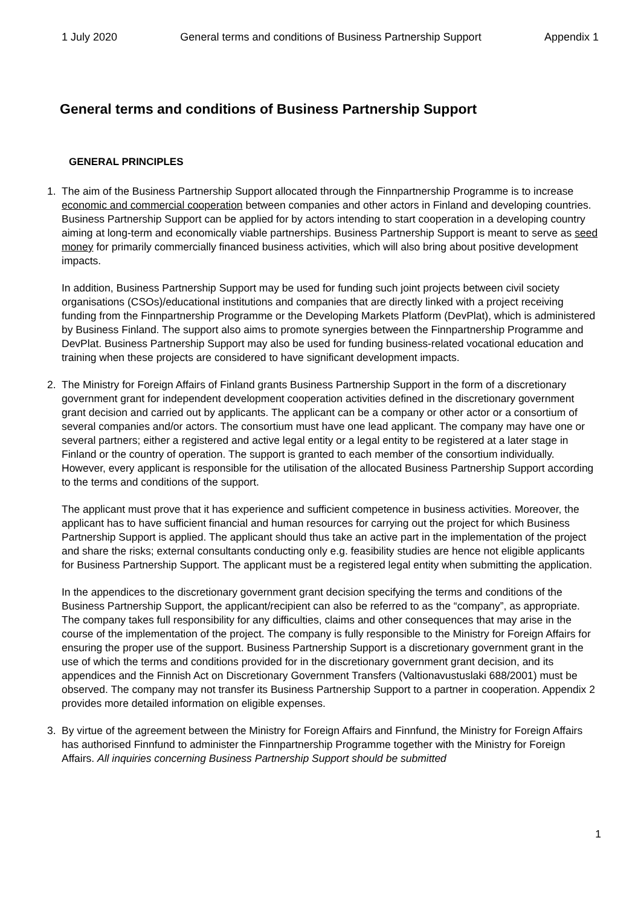1 July 2020 General terms and conditions of Business Partnership Support Appendix 1
General terms and conditions of Business Partnership Support
GENERAL PRINCIPLES
1. The aim of the Business Partnership Support allocated through the Finnpartnership Programme is to increase economic and commercial cooperation between companies and other actors in Finland and developing countries. Business Partnership Support can be applied for by actors intending to start cooperation in a developing country aiming at long-term and economically viable partnerships. Business Partnership Support is meant to serve as seed money for primarily commercially financed business activities, which will also bring about positive development impacts.
In addition, Business Partnership Support may be used for funding such joint projects between civil society organisations (CSOs)/educational institutions and companies that are directly linked with a project receiving funding from the Finnpartnership Programme or the Developing Markets Platform (DevPlat), which is administered by Business Finland. The support also aims to promote synergies between the Finnpartnership Programme and DevPlat. Business Partnership Support may also be used for funding business-related vocational education and training when these projects are considered to have significant development impacts.
2. The Ministry for Foreign Affairs of Finland grants Business Partnership Support in the form of a discretionary government grant for independent development cooperation activities defined in the discretionary government grant decision and carried out by applicants. The applicant can be a company or other actor or a consortium of several companies and/or actors. The consortium must have one lead applicant. The company may have one or several partners; either a registered and active legal entity or a legal entity to be registered at a later stage in Finland or the country of operation. The support is granted to each member of the consortium individually. However, every applicant is responsible for the utilisation of the allocated Business Partnership Support according to the terms and conditions of the support.
The applicant must prove that it has experience and sufficient competence in business activities. Moreover, the applicant has to have sufficient financial and human resources for carrying out the project for which Business Partnership Support is applied. The applicant should thus take an active part in the implementation of the project and share the risks; external consultants conducting only e.g. feasibility studies are hence not eligible applicants for Business Partnership Support. The applicant must be a registered legal entity when submitting the application.
In the appendices to the discretionary government grant decision specifying the terms and conditions of the Business Partnership Support, the applicant/recipient can also be referred to as the “company”, as appropriate. The company takes full responsibility for any difficulties, claims and other consequences that may arise in the course of the implementation of the project. The company is fully responsible to the Ministry for Foreign Affairs for ensuring the proper use of the support. Business Partnership Support is a discretionary government grant in the use of which the terms and conditions provided for in the discretionary government grant decision, and its appendices and the Finnish Act on Discretionary Government Transfers (Valtionavustuslaki 688/2001) must be observed. The company may not transfer its Business Partnership Support to a partner in cooperation. Appendix 2 provides more detailed information on eligible expenses.
3. By virtue of the agreement between the Ministry for Foreign Affairs and Finnfund, the Ministry for Foreign Affairs has authorised Finnfund to administer the Finnpartnership Programme together with the Ministry for Foreign Affairs. All inquiries concerning Business Partnership Support should be submitted
1